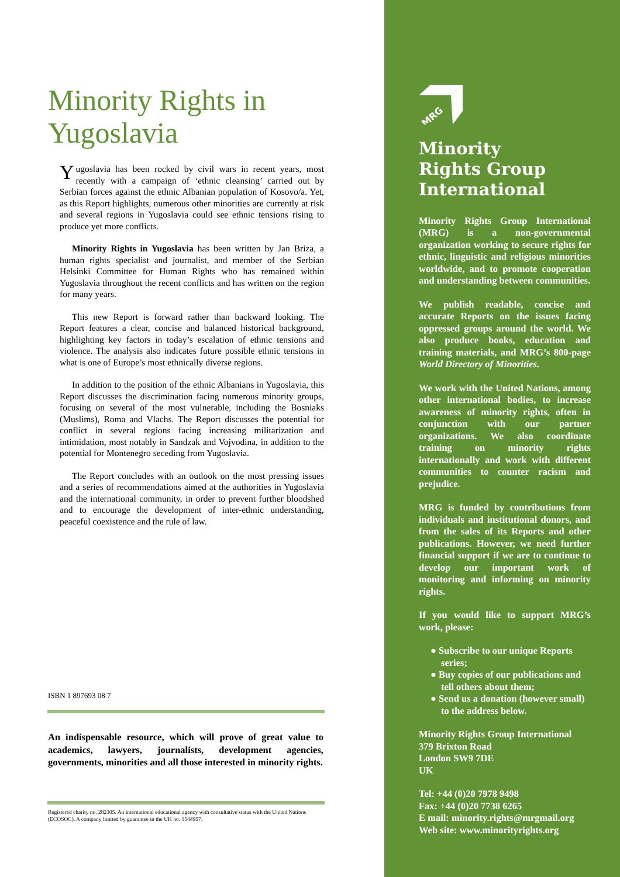Minority Rights in
Yugoslavia
Yugoslavia has been rocked by civil wars in recent years, most recently with a campaign of ‘ethnic cleansing’ carried out by Serbian forces against the ethnic Albanian population of Kosovo/a. Yet, as this Report highlights, numerous other minorities are currently at risk and several regions in Yugoslavia could see ethnic tensions rising to produce yet more conflicts.
Minority Rights in Yugoslavia has been written by Jan Briza, a human rights specialist and journalist, and member of the Serbian Helsinki Committee for Human Rights who has remained within Yugoslavia throughout the recent conflicts and has written on the region for many years.
This new Report is forward rather than backward looking. The Report features a clear, concise and balanced historical background, highlighting key factors in today’s escalation of ethnic tensions and violence. The analysis also indicates future possible ethnic tensions in what is one of Europe’s most ethnically diverse regions.
In addition to the position of the ethnic Albanians in Yugoslavia, this Report discusses the discrimination facing numerous minority groups, focusing on several of the most vulnerable, including the Bosniaks (Muslims), Roma and Vlachs. The Report discusses the potential for conflict in several regions facing increasing militarization and intimidation, most notably in Sandzak and Vojvodina, in addition to the potential for Montenegro seceding from Yugoslavia.
The Report concludes with an outlook on the most pressing issues and a series of recommendations aimed at the authorities in Yugoslavia and the international community, in order to prevent further bloodshed and to encourage the development of inter-ethnic understanding, peaceful coexistence and the rule of law.
ISBN 1 897693 08 7
An indispensable resource, which will prove of great value to academics, lawyers, journalists, development agencies, governments, minorities and all those interested in minority rights.
Registered charity no. 282305. An international educational agency with consultative status with the United Nations (ECOSOC). A company limited by guarantee in the UK no. 1544957.
MRG
Minority
Rights Group
International
Minority Rights Group International (MRG) is a non-governmental organization working to secure rights for ethnic, linguistic and religious minorities worldwide, and to promote cooperation and understanding between communities.
We publish readable, concise and accurate Reports on the issues facing oppressed groups around the world. We also produce books, education and training materials, and MRG’s 800-page World Directory of Minorities.
We work with the United Nations, among other international bodies, to increase awareness of minority rights, often in conjunction with our partner organizations. We also coordinate training on minority rights internationally and work with different communities to counter racism and prejudice.
MRG is funded by contributions from individuals and institutional donors, and from the sales of its Reports and other publications. However, we need further financial support if we are to continue to develop our important work of monitoring and informing on minority rights.
If you would like to support MRG’s work, please:
● Subscribe to our unique Reports series;
● Buy copies of our publications and tell others about them;
● Send us a donation (however small) to the address below.
Minority Rights Group International
379 Brixton Road
London SW9 7DE
UK
Tel: +44 (0)20 7978 9498
Fax: +44 (0)20 7738 6265
E mail: minority.rights@mrgmail.org
Web site: www.minorityrights.org